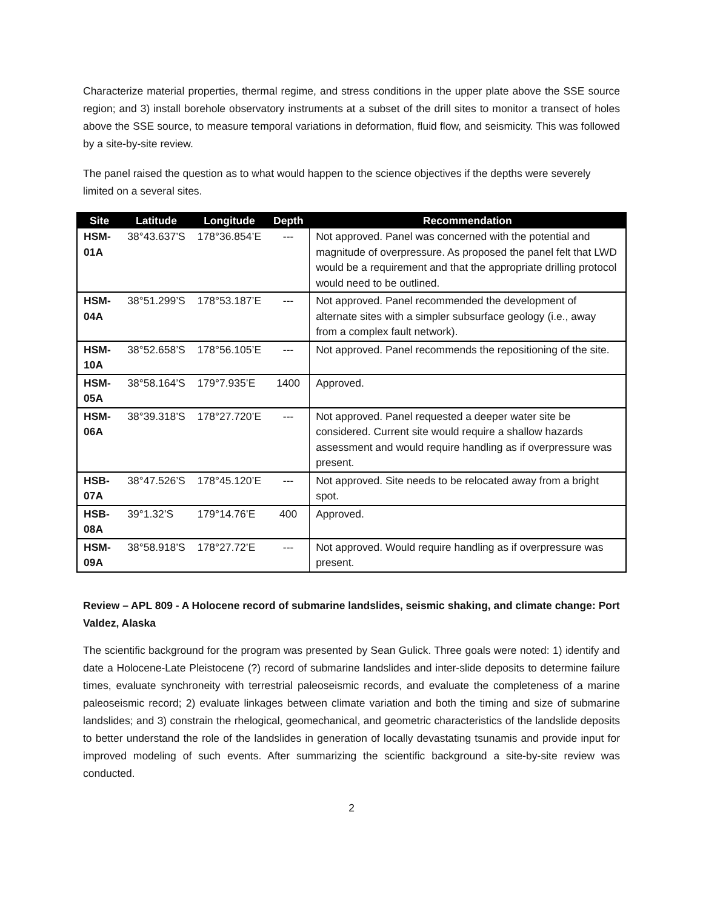Characterize material properties, thermal regime, and stress conditions in the upper plate above the SSE source region; and 3) install borehole observatory instruments at a subset of the drill sites to monitor a transect of holes above the SSE source, to measure temporal variations in deformation, fluid flow, and seismicity. This was followed by a site-by-site review.
The panel raised the question as to what would happen to the science objectives if the depths were severely limited on a several sites.
| Site | Latitude | Longitude | Depth | Recommendation |
| --- | --- | --- | --- | --- |
| HSM-01A | 38°43.637’S | 178°36.854’E | --- | Not approved. Panel was concerned with the potential and magnitude of overpressure. As proposed the panel felt that LWD would be a requirement and that the appropriate drilling protocol would need to be outlined. |
| HSM-04A | 38°51.299’S | 178°53.187’E | --- | Not approved. Panel recommended the development of alternate sites with a simpler subsurface geology (i.e., away from a complex fault network). |
| HSM-10A | 38°52.658’S | 178°56.105’E | --- | Not approved. Panel recommends the repositioning of the site. |
| HSM-05A | 38°58.164’S | 179°7.935’E | 1400 | Approved. |
| HSM-06A | 38°39.318’S | 178°27.720’E | --- | Not approved. Panel requested a deeper water site be considered. Current site would require a shallow hazards assessment and would require handling as if overpressure was present. |
| HSB-07A | 38°47.526’S | 178°45.120’E | --- | Not approved. Site needs to be relocated away from a bright spot. |
| HSB-08A | 39°1.32’S | 179°14.76’E | 400 | Approved. |
| HSM-09A | 38°58.918’S | 178°27.72’E | --- | Not approved. Would require handling as if overpressure was present. |
Review – APL 809 - A Holocene record of submarine landslides, seismic shaking, and climate change: Port Valdez, Alaska
The scientific background for the program was presented by Sean Gulick. Three goals were noted: 1) identify and date a Holocene-Late Pleistocene (?) record of submarine landslides and inter-slide deposits to determine failure times, evaluate synchroneity with terrestrial paleoseismic records, and evaluate the completeness of a marine paleoseismic record; 2) evaluate linkages between climate variation and both the timing and size of submarine landslides; and 3) constrain the rhelogical, geomechanical, and geometric characteristics of the landslide deposits to better understand the role of the landslides in generation of locally devastating tsunamis and provide input for improved modeling of such events. After summarizing the scientific background a site-by-site review was conducted.
2